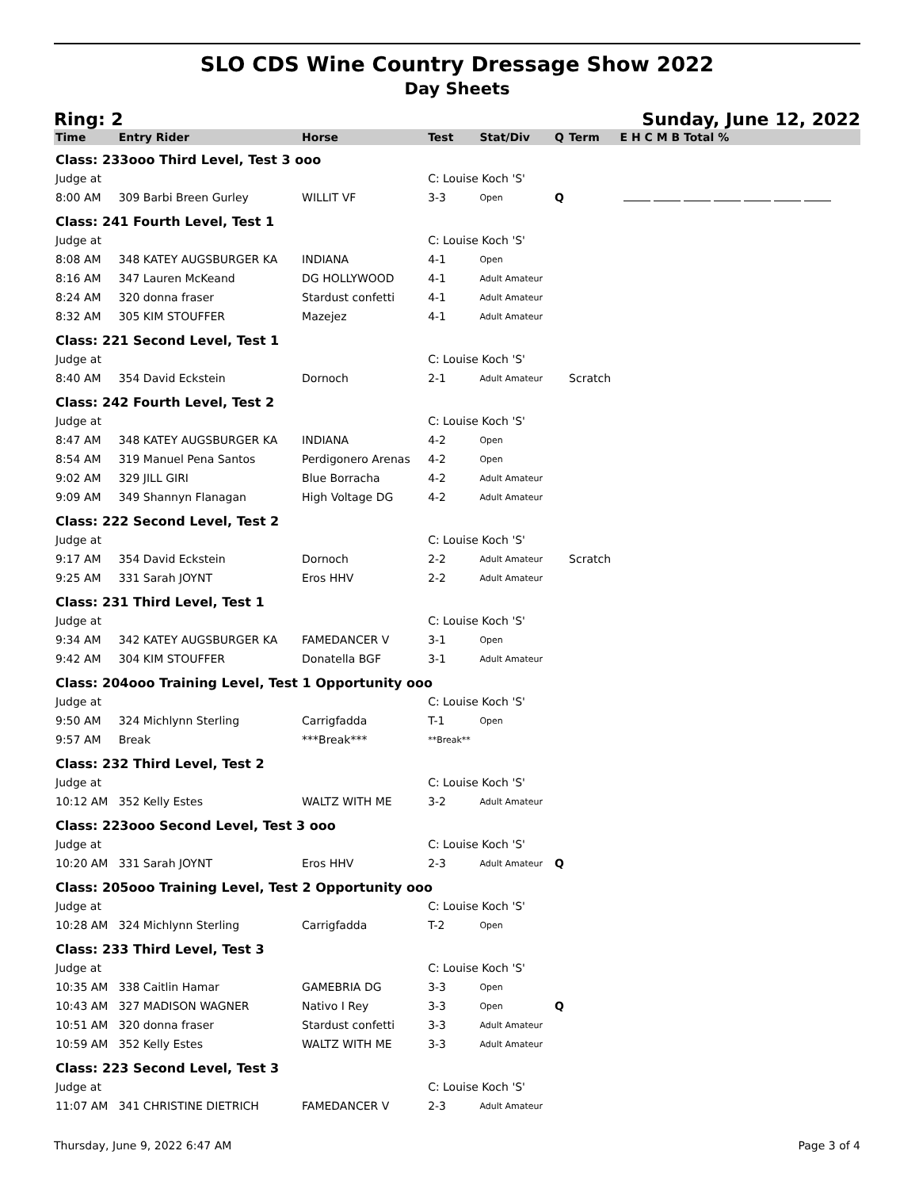SLO CDS Wine Country Dressage Show 2022
Day Sheets
Ring: 2 Sunday, June 12, 2022
| Time | Entry Rider | Horse | Test | Stat/Div | Q | Term | E H C M B Total % |
| --- | --- | --- | --- | --- | --- | --- | --- |
| Class: 233ooo Third Level, Test 3 ooo | | | | | | | |
| Judge at | | | C: Louise Koch 'S' | | | | |
| 8:00 AM | 309 Barbi Breen Gurley | WILLIT VF | 3-3 | Open | Q | | |
| Class: 241 Fourth Level, Test 1 | | | | | | | |
| Judge at | | | C: Louise Koch 'S' | | | | |
| 8:08 AM | 348 KATEY AUGSBURGER KA | INDIANA | 4-1 | Open | | | |
| 8:16 AM | 347 Lauren McKeand | DG HOLLYWOOD | 4-1 | Adult Amateur | | | |
| 8:24 AM | 320 donna fraser | Stardust confetti | 4-1 | Adult Amateur | | | |
| 8:32 AM | 305 KIM STOUFFER | Mazejez | 4-1 | Adult Amateur | | | |
| Class: 221 Second Level, Test 1 | | | | | | | |
| Judge at | | | C: Louise Koch 'S' | | | | |
| 8:40 AM | 354 David Eckstein | Dornoch | 2-1 | Adult Amateur | | Scratch | |
| Class: 242 Fourth Level, Test 2 | | | | | | | |
| Judge at | | | C: Louise Koch 'S' | | | | |
| 8:47 AM | 348 KATEY AUGSBURGER KA | INDIANA | 4-2 | Open | | | |
| 8:54 AM | 319 Manuel Pena Santos | Perdigonero Arenas | 4-2 | Open | | | |
| 9:02 AM | 329 JILL GIRI | Blue Borracha | 4-2 | Adult Amateur | | | |
| 9:09 AM | 349 Shannyn Flanagan | High Voltage DG | 4-2 | Adult Amateur | | | |
| Class: 222 Second Level, Test 2 | | | | | | | |
| Judge at | | | C: Louise Koch 'S' | | | | |
| 9:17 AM | 354 David Eckstein | Dornoch | 2-2 | Adult Amateur | | Scratch | |
| 9:25 AM | 331 Sarah JOYNT | Eros HHV | 2-2 | Adult Amateur | | | |
| Class: 231 Third Level, Test 1 | | | | | | | |
| Judge at | | | C: Louise Koch 'S' | | | | |
| 9:34 AM | 342 KATEY AUGSBURGER KA | FAMEDANCER V | 3-1 | Open | | | |
| 9:42 AM | 304 KIM STOUFFER | Donatella BGF | 3-1 | Adult Amateur | | | |
| Class: 204ooo Training Level, Test 1 Opportunity ooo | | | | | | | |
| Judge at | | | C: Louise Koch 'S' | | | | |
| 9:50 AM | 324 Michlynn Sterling | Carrigfadda | T-1 | Open | | | |
| 9:57 AM | Break | ***Break*** | **Break** | | | | |
| Class: 232 Third Level, Test 2 | | | | | | | |
| Judge at | | | C: Louise Koch 'S' | | | | |
| 10:12 AM | 352 Kelly Estes | WALTZ WITH ME | 3-2 | Adult Amateur | | | |
| Class: 223ooo Second Level, Test 3 ooo | | | | | | | |
| Judge at | | | C: Louise Koch 'S' | | | | |
| 10:20 AM | 331 Sarah JOYNT | Eros HHV | 2-3 | Adult Amateur | Q | | |
| Class: 205ooo Training Level, Test 2 Opportunity ooo | | | | | | | |
| Judge at | | | C: Louise Koch 'S' | | | | |
| 10:28 AM | 324 Michlynn Sterling | Carrigfadda | T-2 | Open | | | |
| Class: 233 Third Level, Test 3 | | | | | | | |
| Judge at | | | C: Louise Koch 'S' | | | | |
| 10:35 AM | 338 Caitlin Hamar | GAMEBRIA DG | 3-3 | Open | | | |
| 10:43 AM | 327 MADISON WAGNER | Nativo I Rey | 3-3 | Open | Q | | |
| 10:51 AM | 320 donna fraser | Stardust confetti | 3-3 | Adult Amateur | | | |
| 10:59 AM | 352 Kelly Estes | WALTZ WITH ME | 3-3 | Adult Amateur | | | |
| Class: 223 Second Level, Test 3 | | | | | | | |
| Judge at | | | C: Louise Koch 'S' | | | | |
| 11:07 AM | 341 CHRISTINE DIETRICH | FAMEDANCER V | 2-3 | Adult Amateur | | | |
Thursday, June 9, 2022 6:47 AM Page 3 of 4